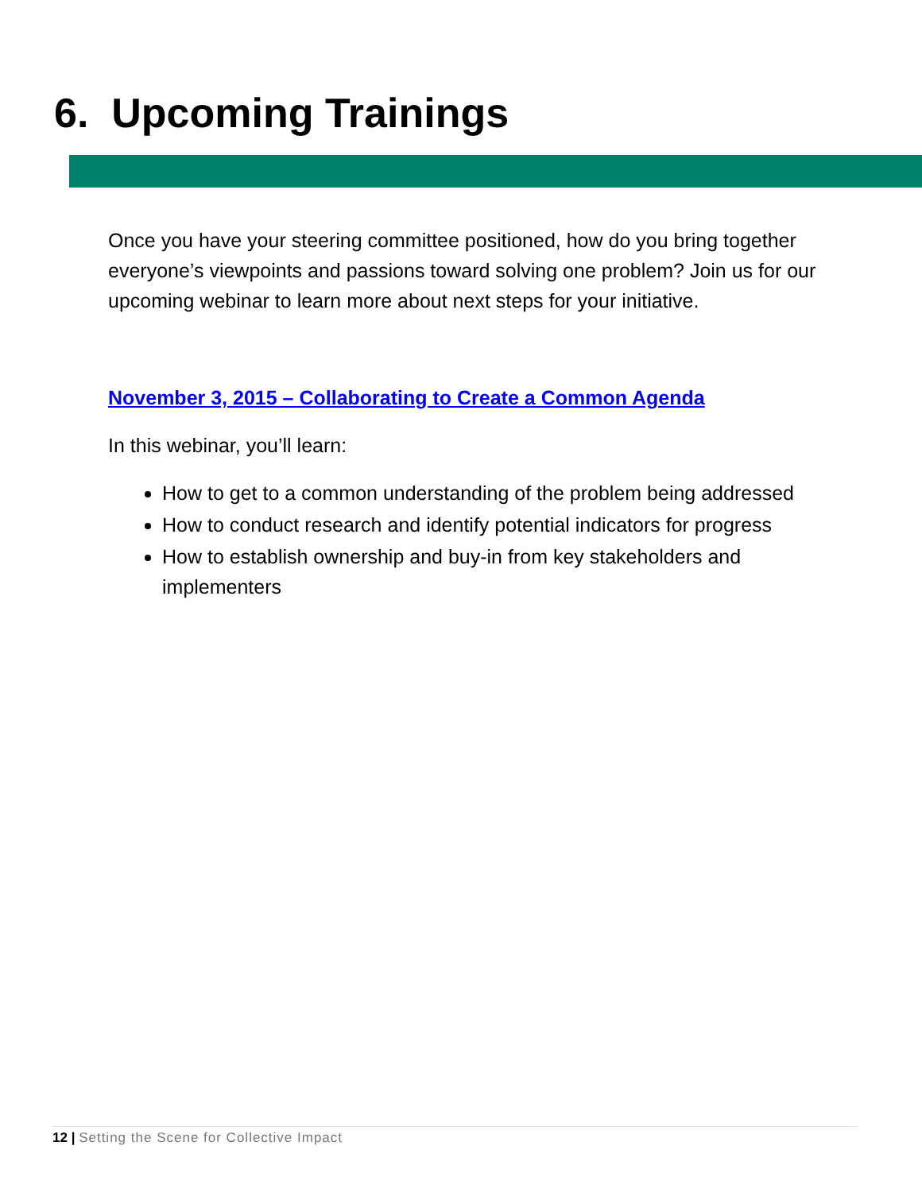6. Upcoming Trainings
Once you have your steering committee positioned, how do you bring together everyone’s viewpoints and passions toward solving one problem? Join us for our upcoming webinar to learn more about next steps for your initiative.
November 3, 2015 – Collaborating to Create a Common Agenda
In this webinar, you’ll learn:
How to get to a common understanding of the problem being addressed
How to conduct research and identify potential indicators for progress
How to establish ownership and buy-in from key stakeholders and implementers
12 | Setting the Scene for Collective Impact